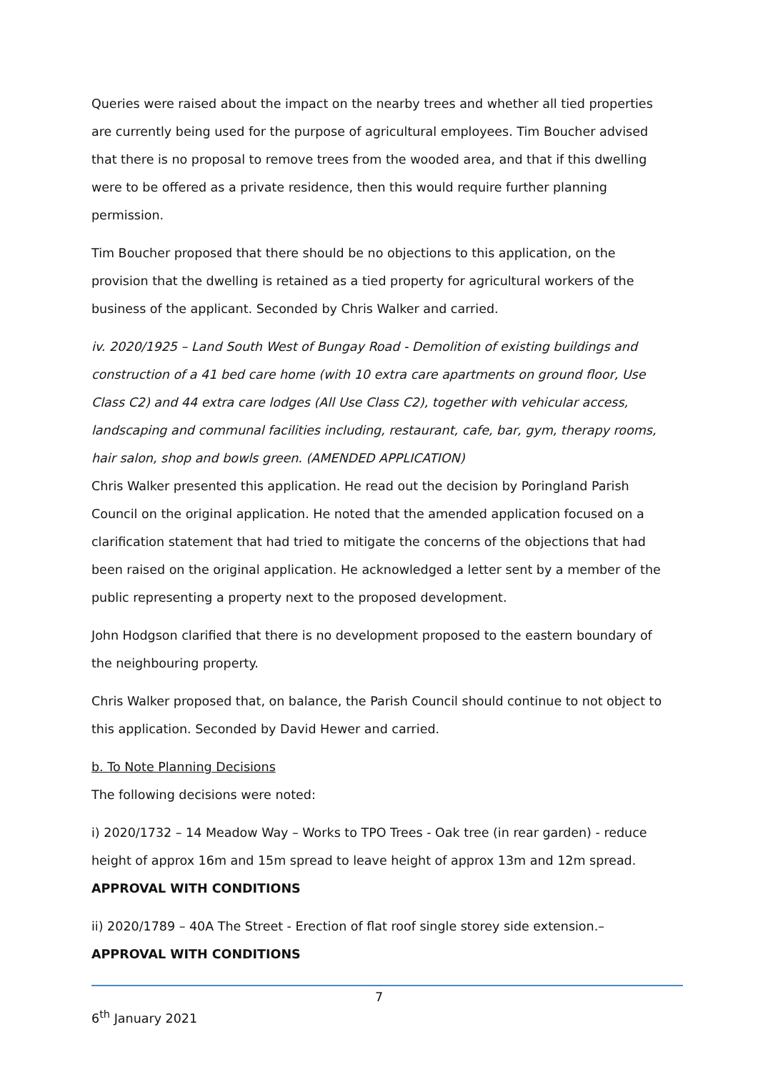Queries were raised about the impact on the nearby trees and whether all tied properties are currently being used for the purpose of agricultural employees. Tim Boucher advised that there is no proposal to remove trees from the wooded area, and that if this dwelling were to be offered as a private residence, then this would require further planning permission.
Tim Boucher proposed that there should be no objections to this application, on the provision that the dwelling is retained as a tied property for agricultural workers of the business of the applicant. Seconded by Chris Walker and carried.
iv. 2020/1925 – Land South West of Bungay Road - Demolition of existing buildings and construction of a 41 bed care home (with 10 extra care apartments on ground floor, Use Class C2) and 44 extra care lodges (All Use Class C2), together with vehicular access, landscaping and communal facilities including, restaurant, cafe, bar, gym, therapy rooms, hair salon, shop and bowls green. (AMENDED APPLICATION)
Chris Walker presented this application. He read out the decision by Poringland Parish Council on the original application. He noted that the amended application focused on a clarification statement that had tried to mitigate the concerns of the objections that had been raised on the original application. He acknowledged a letter sent by a member of the public representing a property next to the proposed development.
John Hodgson clarified that there is no development proposed to the eastern boundary of the neighbouring property.
Chris Walker proposed that, on balance, the Parish Council should continue to not object to this application. Seconded by David Hewer and carried.
b. To Note Planning Decisions
The following decisions were noted:
i) 2020/1732 – 14 Meadow Way – Works to TPO Trees - Oak tree (in rear garden) - reduce height of approx 16m and 15m spread to leave height of approx 13m and 12m spread.
APPROVAL WITH CONDITIONS
ii) 2020/1789 – 40A The Street - Erection of flat roof single storey side extension.–
APPROVAL WITH CONDITIONS
7
6<sup>th</sup> January 2021